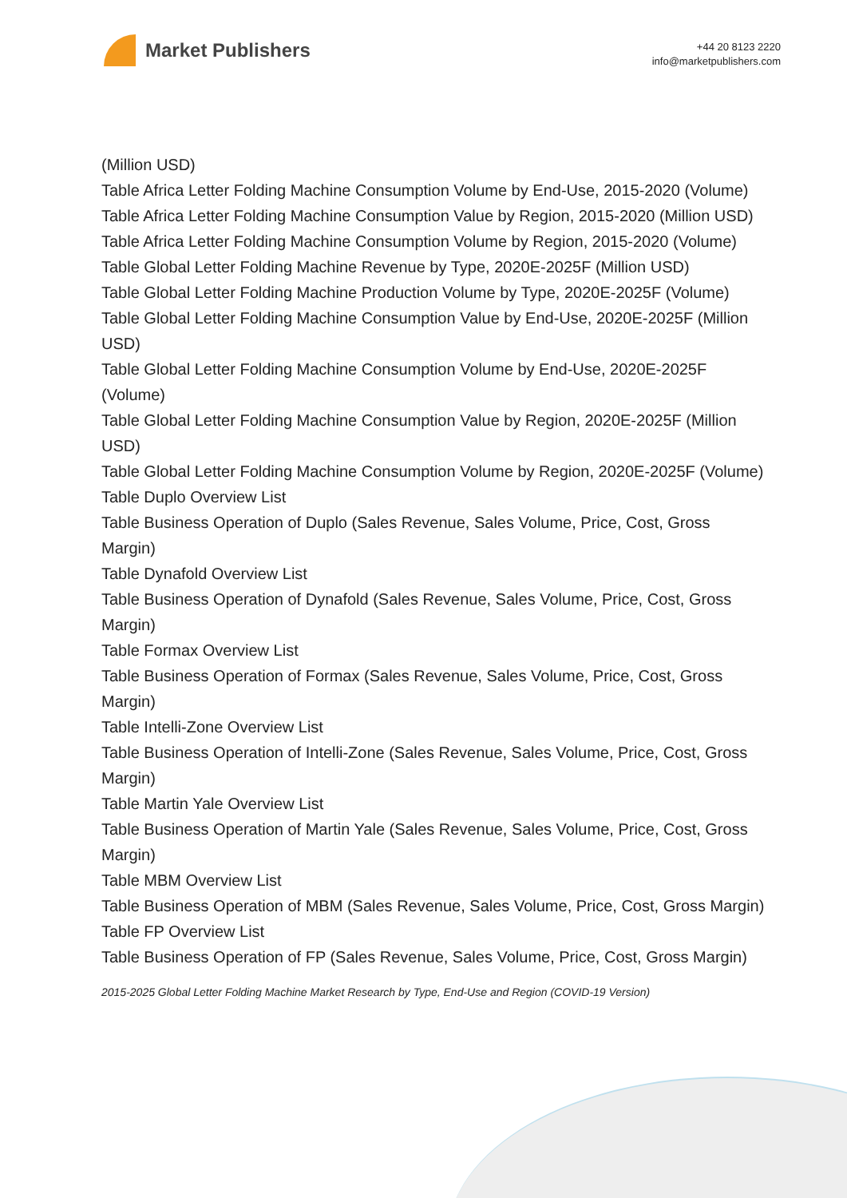Market Publishers
+44 20 8123 2220
info@marketpublishers.com
(Million USD)
Table Africa Letter Folding Machine Consumption Volume by End-Use, 2015-2020 (Volume)
Table Africa Letter Folding Machine Consumption Value by Region, 2015-2020 (Million USD)
Table Africa Letter Folding Machine Consumption Volume by Region, 2015-2020 (Volume)
Table Global Letter Folding Machine Revenue by Type, 2020E-2025F (Million USD)
Table Global Letter Folding Machine Production Volume by Type, 2020E-2025F (Volume)
Table Global Letter Folding Machine Consumption Value by End-Use, 2020E-2025F (Million USD)
Table Global Letter Folding Machine Consumption Volume by End-Use, 2020E-2025F (Volume)
Table Global Letter Folding Machine Consumption Value by Region, 2020E-2025F (Million USD)
Table Global Letter Folding Machine Consumption Volume by Region, 2020E-2025F (Volume)
Table Duplo Overview List
Table Business Operation of Duplo (Sales Revenue, Sales Volume, Price, Cost, Gross Margin)
Table Dynafold Overview List
Table Business Operation of Dynafold (Sales Revenue, Sales Volume, Price, Cost, Gross Margin)
Table Formax Overview List
Table Business Operation of Formax (Sales Revenue, Sales Volume, Price, Cost, Gross Margin)
Table Intelli-Zone Overview List
Table Business Operation of Intelli-Zone (Sales Revenue, Sales Volume, Price, Cost, Gross Margin)
Table Martin Yale Overview List
Table Business Operation of Martin Yale (Sales Revenue, Sales Volume, Price, Cost, Gross Margin)
Table MBM Overview List
Table Business Operation of MBM (Sales Revenue, Sales Volume, Price, Cost, Gross Margin)
Table FP Overview List
Table Business Operation of FP (Sales Revenue, Sales Volume, Price, Cost, Gross Margin)
2015-2025 Global Letter Folding Machine Market Research by Type, End-Use and Region (COVID-19 Version)